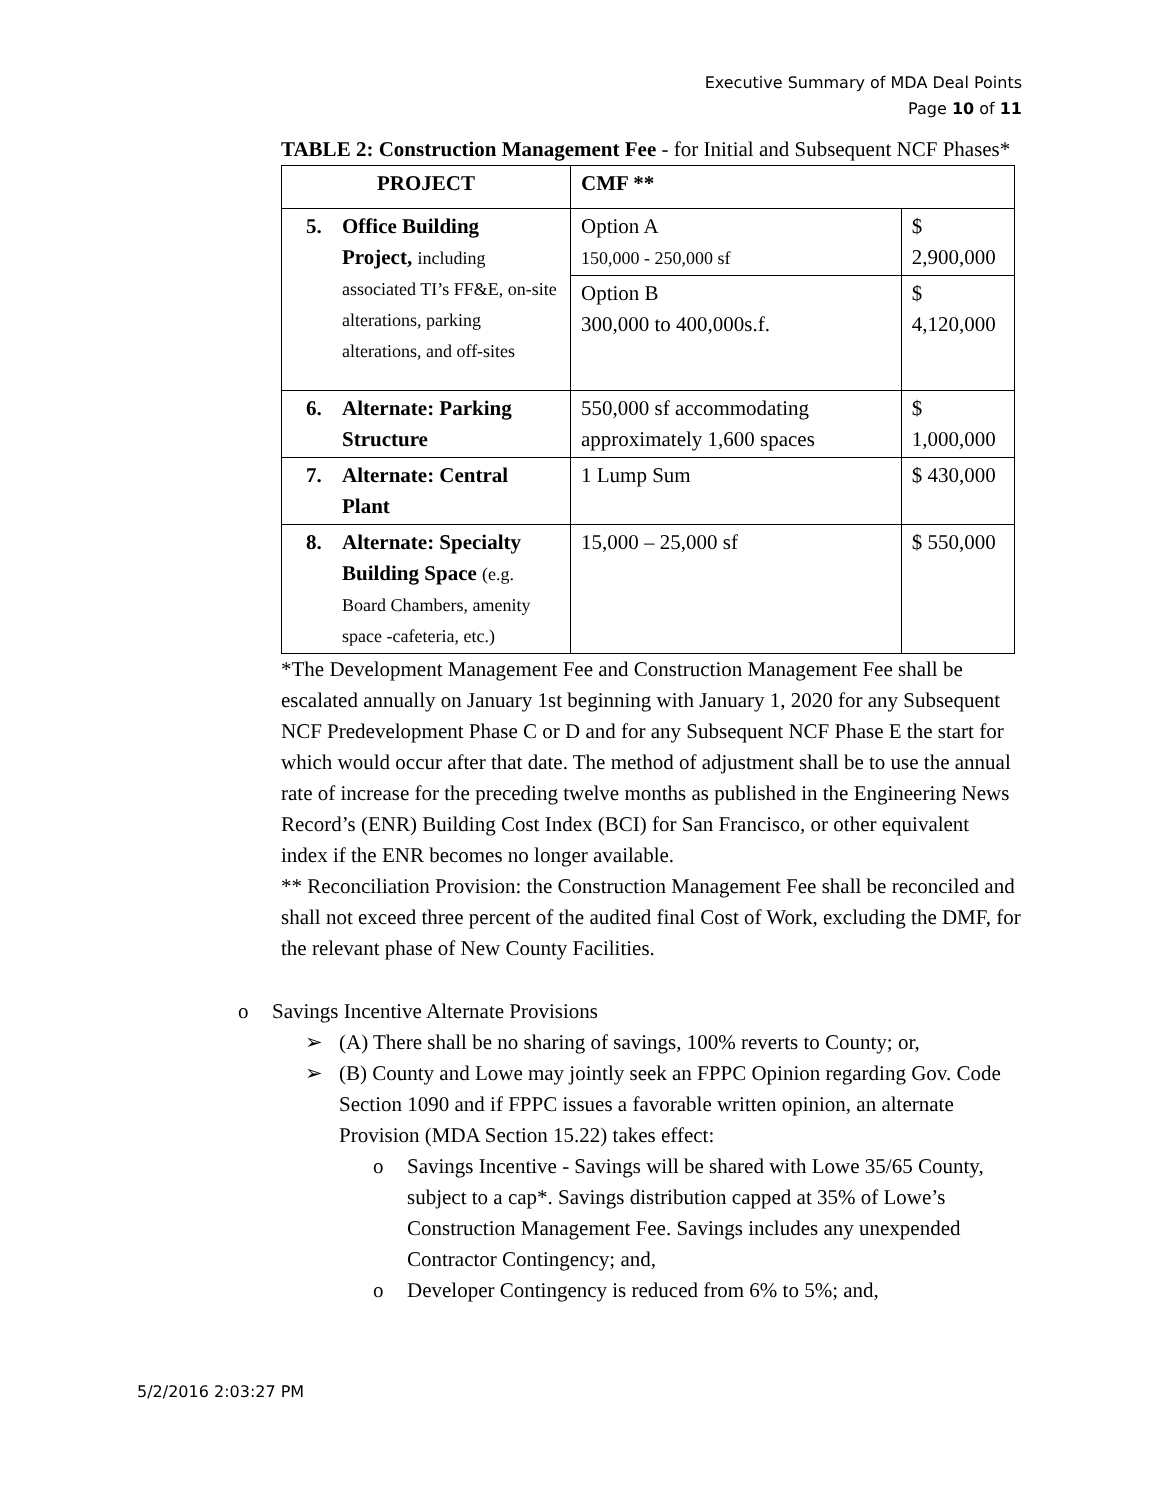Executive Summary of MDA Deal Points
Page 10 of 11
TABLE 2: Construction Management Fee - for Initial and Subsequent NCF Phases*
| PROJECT | CMF ** | |
| 5. Office Building Project, including associated TI’s FF&E, on-site alterations, parking alterations, and off-sites | Option A 150,000 - 250,000 sf | $ 2,900,000 |
| | Option B 300,000 to 400,000s.f. | $ 4,120,000 |
| 6. Alternate: Parking Structure | 550,000 sf accommodating approximately 1,600 spaces | $ 1,000,000 |
| 7. Alternate: Central Plant | 1 Lump Sum | $ 430,000 |
| 8. Alternate: Specialty Building Space (e.g. Board Chambers, amenity space -cafeteria, etc.) | 15,000 – 25,000 sf | $ 550,000 |
*The Development Management Fee and Construction Management Fee shall be escalated annually on January 1st beginning with January 1, 2020 for any Subsequent NCF Predevelopment Phase C or D and for any Subsequent NCF Phase E the start for which would occur after that date. The method of adjustment shall be to use the annual rate of increase for the preceding twelve months as published in the Engineering News Record’s (ENR) Building Cost Index (BCI) for San Francisco, or other equivalent index if the ENR becomes no longer available.
** Reconciliation Provision: the Construction Management Fee shall be reconciled and shall not exceed three percent of the audited final Cost of Work, excluding the DMF, for the relevant phase of New County Facilities.
o Savings Incentive Alternate Provisions
➢ (A) There shall be no sharing of savings, 100% reverts to County; or,
➢ (B) County and Lowe may jointly seek an FPPC Opinion regarding Gov. Code Section 1090 and if FPPC issues a favorable written opinion, an alternate Provision (MDA Section 15.22) takes effect:
o Savings Incentive - Savings will be shared with Lowe 35/65 County, subject to a cap*. Savings distribution capped at 35% of Lowe’s Construction Management Fee. Savings includes any unexpended Contractor Contingency; and,
o Developer Contingency is reduced from 6% to 5%; and,
5/2/2016 2:03:27 PM